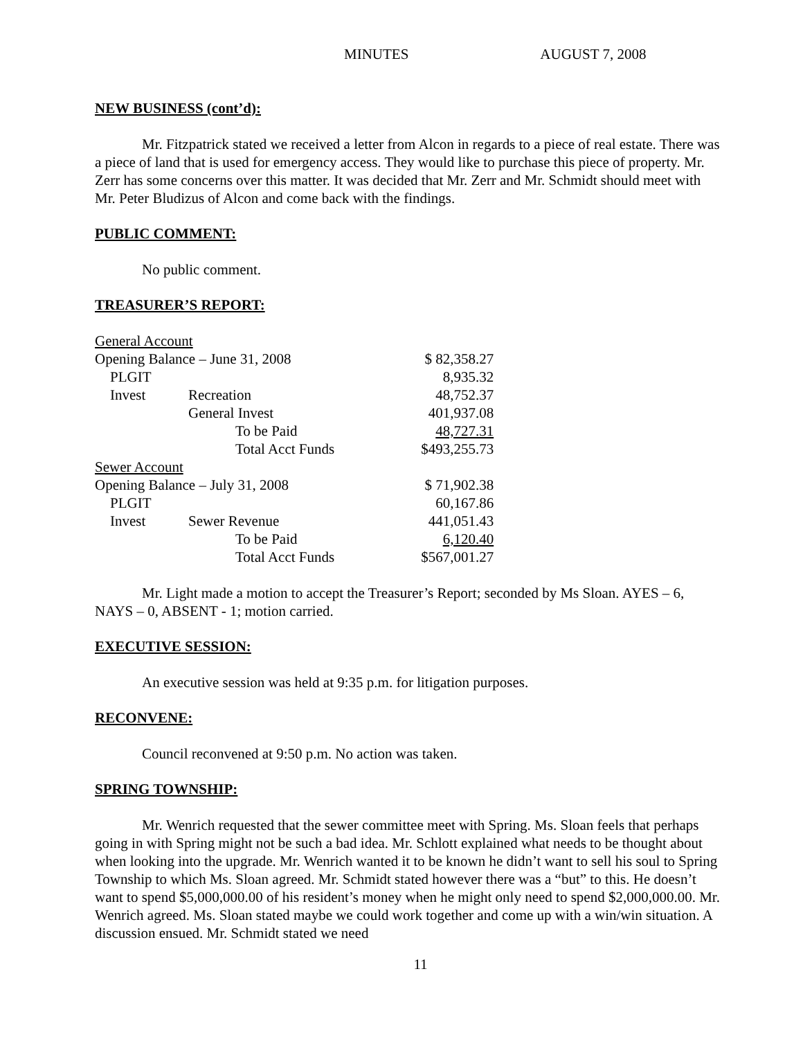MINUTES AUGUST 7, 2008
NEW BUSINESS (cont’d):
Mr. Fitzpatrick stated we received a letter from Alcon in regards to a piece of real estate. There was a piece of land that is used for emergency access. They would like to purchase this piece of property. Mr. Zerr has some concerns over this matter. It was decided that Mr. Zerr and Mr. Schmidt should meet with Mr. Peter Bludizus of Alcon and come back with the findings.
PUBLIC COMMENT:
No public comment.
TREASURER’S REPORT:
| General Account | | | |
| Opening Balance – June 31, 2008 | | | $ 82,358.27 |
| PLGIT | | | 8,935.32 |
| Invest | Recreation | | 48,752.37 |
| | General Invest | | 401,937.08 |
| | To be Paid | | 48,727.31 |
| | Total Acct Funds | | $493,255.73 |
| Sewer Account | | | |
| Opening Balance – July 31, 2008 | | | $ 71,902.38 |
| PLGIT | | | 60,167.86 |
| Invest | Sewer Revenue | | 441,051.43 |
| | To be Paid | | 6,120.40 |
| | Total Acct Funds | | $567,001.27 |
Mr. Light made a motion to accept the Treasurer’s Report; seconded by Ms Sloan. AYES – 6, NAYS – 0, ABSENT - 1; motion carried.
EXECUTIVE SESSION:
An executive session was held at 9:35 p.m. for litigation purposes.
RECONVENE:
Council reconvened at 9:50 p.m. No action was taken.
SPRING TOWNSHIP:
Mr. Wenrich requested that the sewer committee meet with Spring. Ms. Sloan feels that perhaps going in with Spring might not be such a bad idea. Mr. Schlott explained what needs to be thought about when looking into the upgrade. Mr. Wenrich wanted it to be known he didn’t want to sell his soul to Spring Township to which Ms. Sloan agreed. Mr. Schmidt stated however there was a “but” to this. He doesn’t want to spend $5,000,000.00 of his resident’s money when he might only need to spend $2,000,000.00. Mr. Wenrich agreed. Ms. Sloan stated maybe we could work together and come up with a win/win situation. A discussion ensued. Mr. Schmidt stated we need
11